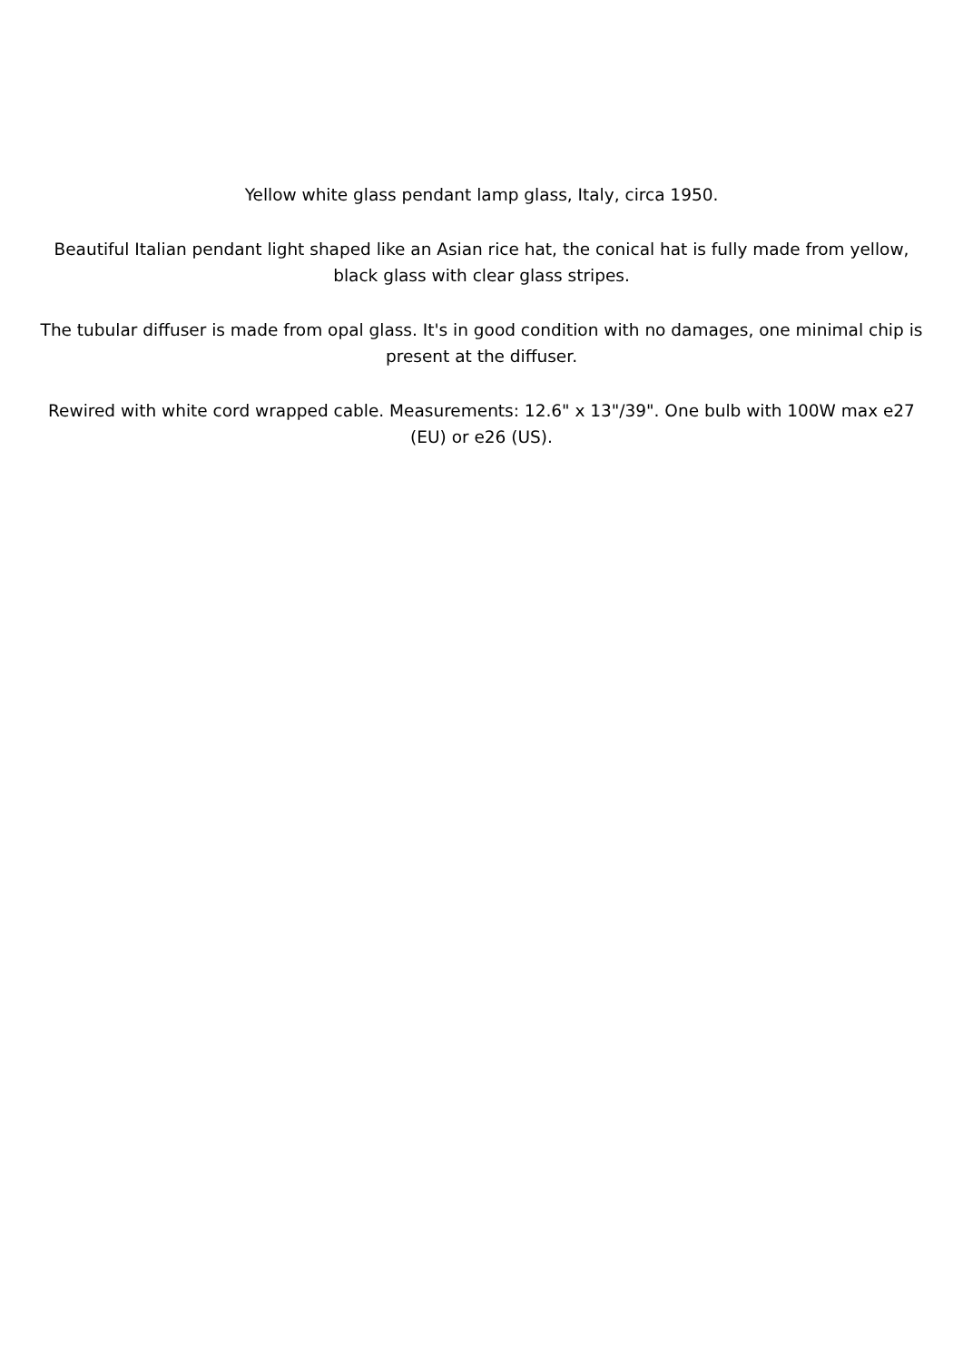Yellow white glass pendant lamp glass, Italy, circa 1950.
Beautiful Italian pendant light shaped like an Asian rice hat, the conical hat is fully made from yellow, black glass with clear glass stripes.
The tubular diffuser is made from opal glass. It's in good condition with no damages, one minimal chip is present at the diffuser.
Rewired with white cord wrapped cable. Measurements: 12.6" x 13"/39". One bulb with 100W max e27 (EU) or e26 (US).